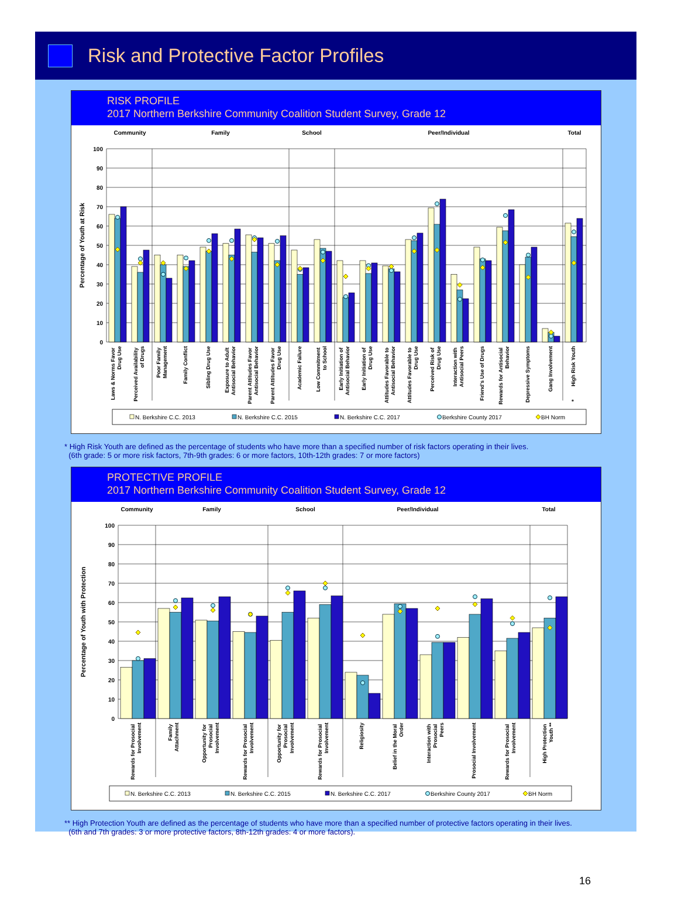Risk and Protective Factor Profiles
RISK PROFILE
2017 Northern Berkshire Community Coalition Student Survey, Grade 12
Community
Family
School
Peer/Individual
Total
0
10
20
30
40
50
60
70
80
90
100
Percentage of Youth at Risk
Laws & Norms Favor Drug Use
Perceived Availability of Drugs
Poor Family Management
Family Conflict
Sibling Drug Use
Exposure to Adult Antisocial Behavior
Parent Attitudes Favor Antisocial Behavior
Parent Attitudes Favor Drug Use
Academic Failure
Low Commitment to School
Early Initiation of Antisocial Behavior
Early Initiation of Drug Use
Attitudes Favorable to Antisocial Behavior
Attitudes Favorable to Drug Use
Perceived Risk of Drug Use
Interaction with Antisocial Peers
Friend's Use of Drugs
Rewards for Antisocial Behavior
Depressive Symptoms
Gang Involvement
High Risk Youth
*
N. Berkshire C.C. 2013
N. Berkshire C.C. 2015
N. Berkshire C.C. 2017
Berkshire County 2017
BH Norm
* High Risk Youth are defined as the percentage of students who have more than a specified number of risk factors operating in their lives.
(6th grade: 5 or more risk factors, 7th-9th grades: 6 or more factors, 10th-12th grades: 7 or more factors)
PROTECTIVE PROFILE
2017 Northern Berkshire Community Coalition Student Survey, Grade 12
Community
Family
School
Peer/Individual
Total
0
10
20
30
40
50
60
70
80
90
100
Percentage of Youth with Protection
Rewards for Prosocial Involvement
Family Attachment
Opportunity for Prosocial Involvement
Rewards for Prosocial Involvement
Opportunity for Prosocial Involvement
Rewards for Prosocial Involvement
Religiosity
Belief in the Moral Order
Interaction with Prosocial Peers
Prosocial Involvement
Rewards for Prosocial Involvement
High Protection Youth **
N. Berkshire C.C. 2013
N. Berkshire C.C. 2015
N. Berkshire C.C. 2017
Berkshire County 2017
BH Norm
** High Protection Youth are defined as the percentage of students who have more than a specified number of protective factors operating in their lives.
(6th and 7th grades: 3 or more protective factors, 8th-12th grades: 4 or more factors).
16